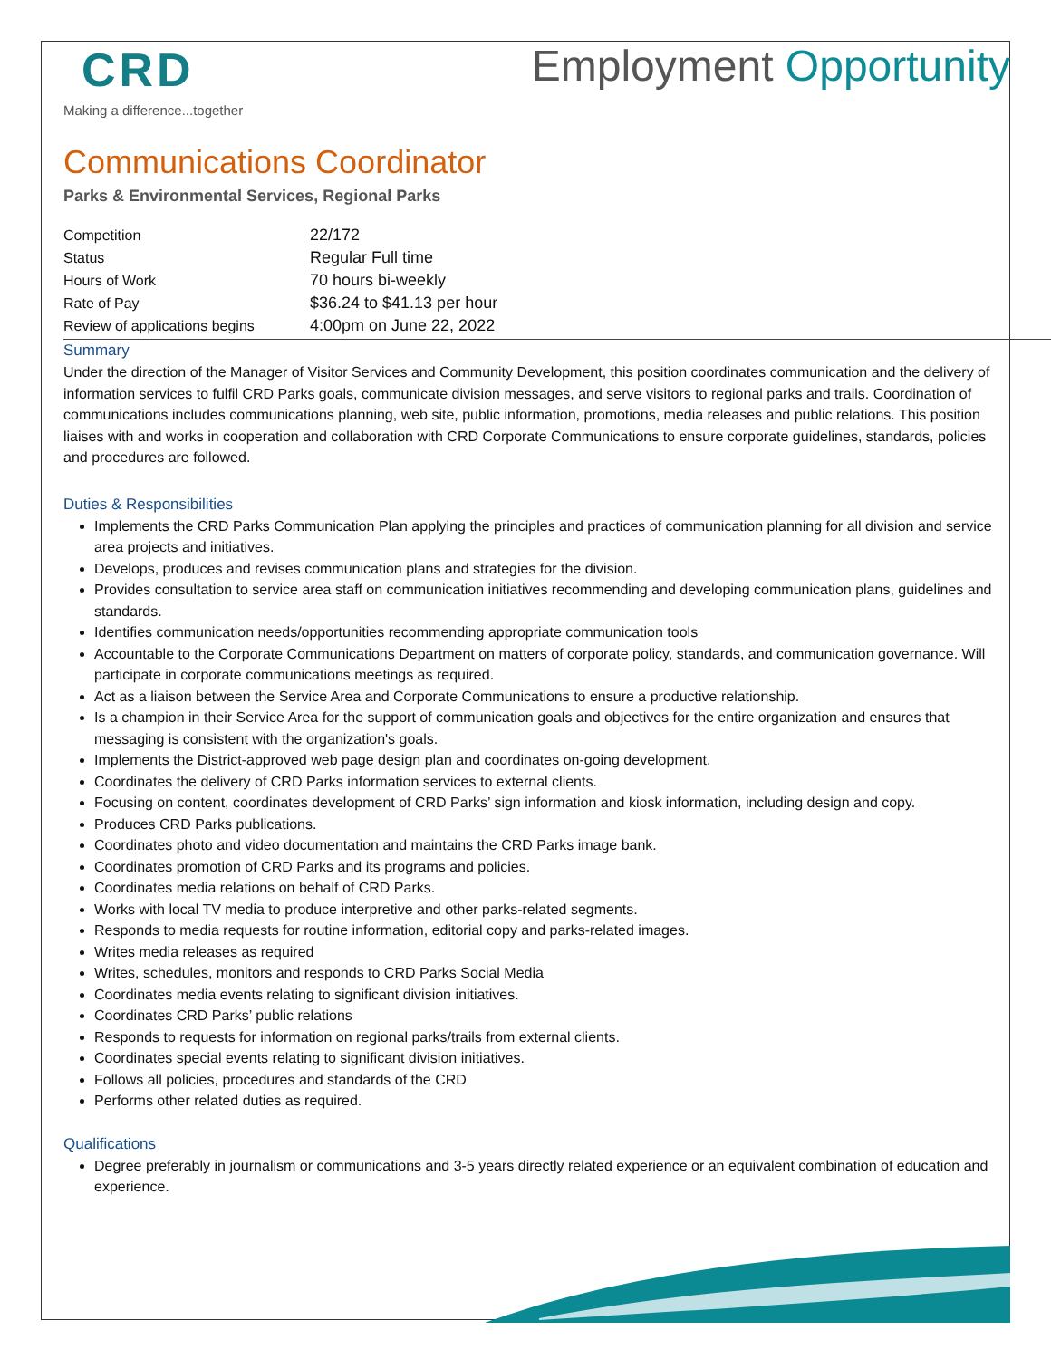CRD
Making a difference...together
Employment Opportunity
Communications Coordinator
Parks & Environmental Services, Regional Parks
| Competition | 22/172 |
| Status | Regular Full time |
| Hours of Work | 70 hours bi-weekly |
| Rate of Pay | $36.24 to $41.13 per hour |
| Review of applications begins | 4:00pm on June 22, 2022 |
Summary
Under the direction of the Manager of Visitor Services and Community Development, this position coordinates communication and the delivery of information services to fulfil CRD Parks goals, communicate division messages, and serve visitors to regional parks and trails. Coordination of communications includes communications planning, web site, public information, promotions, media releases and public relations. This position liaises with and works in cooperation and collaboration with CRD Corporate Communications to ensure corporate guidelines, standards, policies and procedures are followed.
Duties & Responsibilities
Implements the CRD Parks Communication Plan applying the principles and practices of communication planning for all division and service area projects and initiatives.
Develops, produces and revises communication plans and strategies for the division.
Provides consultation to service area staff on communication initiatives recommending and developing communication plans, guidelines and standards.
Identifies communication needs/opportunities recommending appropriate communication tools
Accountable to the Corporate Communications Department on matters of corporate policy, standards, and communication governance. Will participate in corporate communications meetings as required.
Act as a liaison between the Service Area and Corporate Communications to ensure a productive relationship.
Is a champion in their Service Area for the support of communication goals and objectives for the entire organization and ensures that messaging is consistent with the organization's goals.
Implements the District-approved web page design plan and coordinates on-going development.
Coordinates the delivery of CRD Parks information services to external clients.
Focusing on content, coordinates development of CRD Parks’ sign information and kiosk information, including design and copy.
Produces CRD Parks publications.
Coordinates photo and video documentation and maintains the CRD Parks image bank.
Coordinates promotion of CRD Parks and its programs and policies.
Coordinates media relations on behalf of CRD Parks.
Works with local TV media to produce interpretive and other parks-related segments.
Responds to media requests for routine information, editorial copy and parks-related images.
Writes media releases as required
Writes, schedules, monitors and responds to CRD Parks Social Media
Coordinates media events relating to significant division initiatives.
Coordinates CRD Parks’ public relations
Responds to requests for information on regional parks/trails from external clients.
Coordinates special events relating to significant division initiatives.
Follows all policies, procedures and standards of the CRD
Performs other related duties as required.
Qualifications
Degree preferably in journalism or communications and 3-5 years directly related experience or an equivalent combination of education and experience.